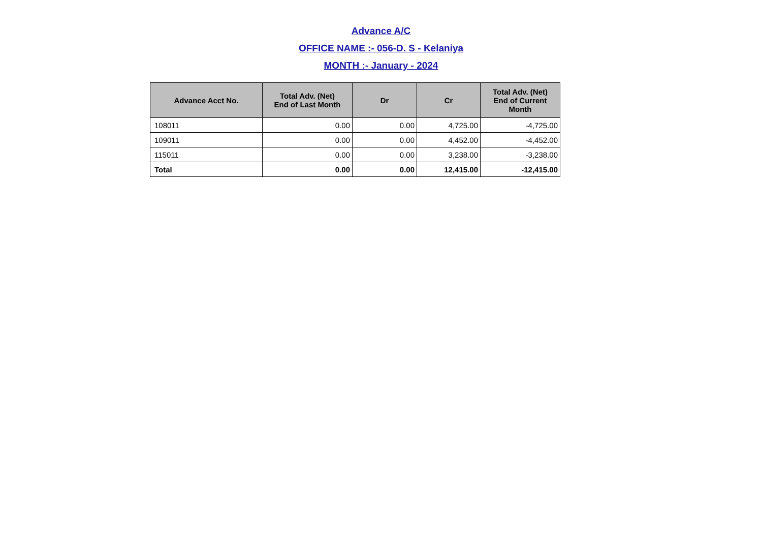Advance A/C
OFFICE NAME :- 056-D. S - Kelaniya
MONTH :- January - 2024
| Advance Acct No. | Total Adv. (Net) End of Last Month | Dr | Cr | Total Adv. (Net) End of Current Month |
| --- | --- | --- | --- | --- |
| 108011 | 0.00 | 0.00 | 4,725.00 | -4,725.00 |
| 109011 | 0.00 | 0.00 | 4,452.00 | -4,452.00 |
| 115011 | 0.00 | 0.00 | 3,238.00 | -3,238.00 |
| Total | 0.00 | 0.00 | 12,415.00 | -12,415.00 |